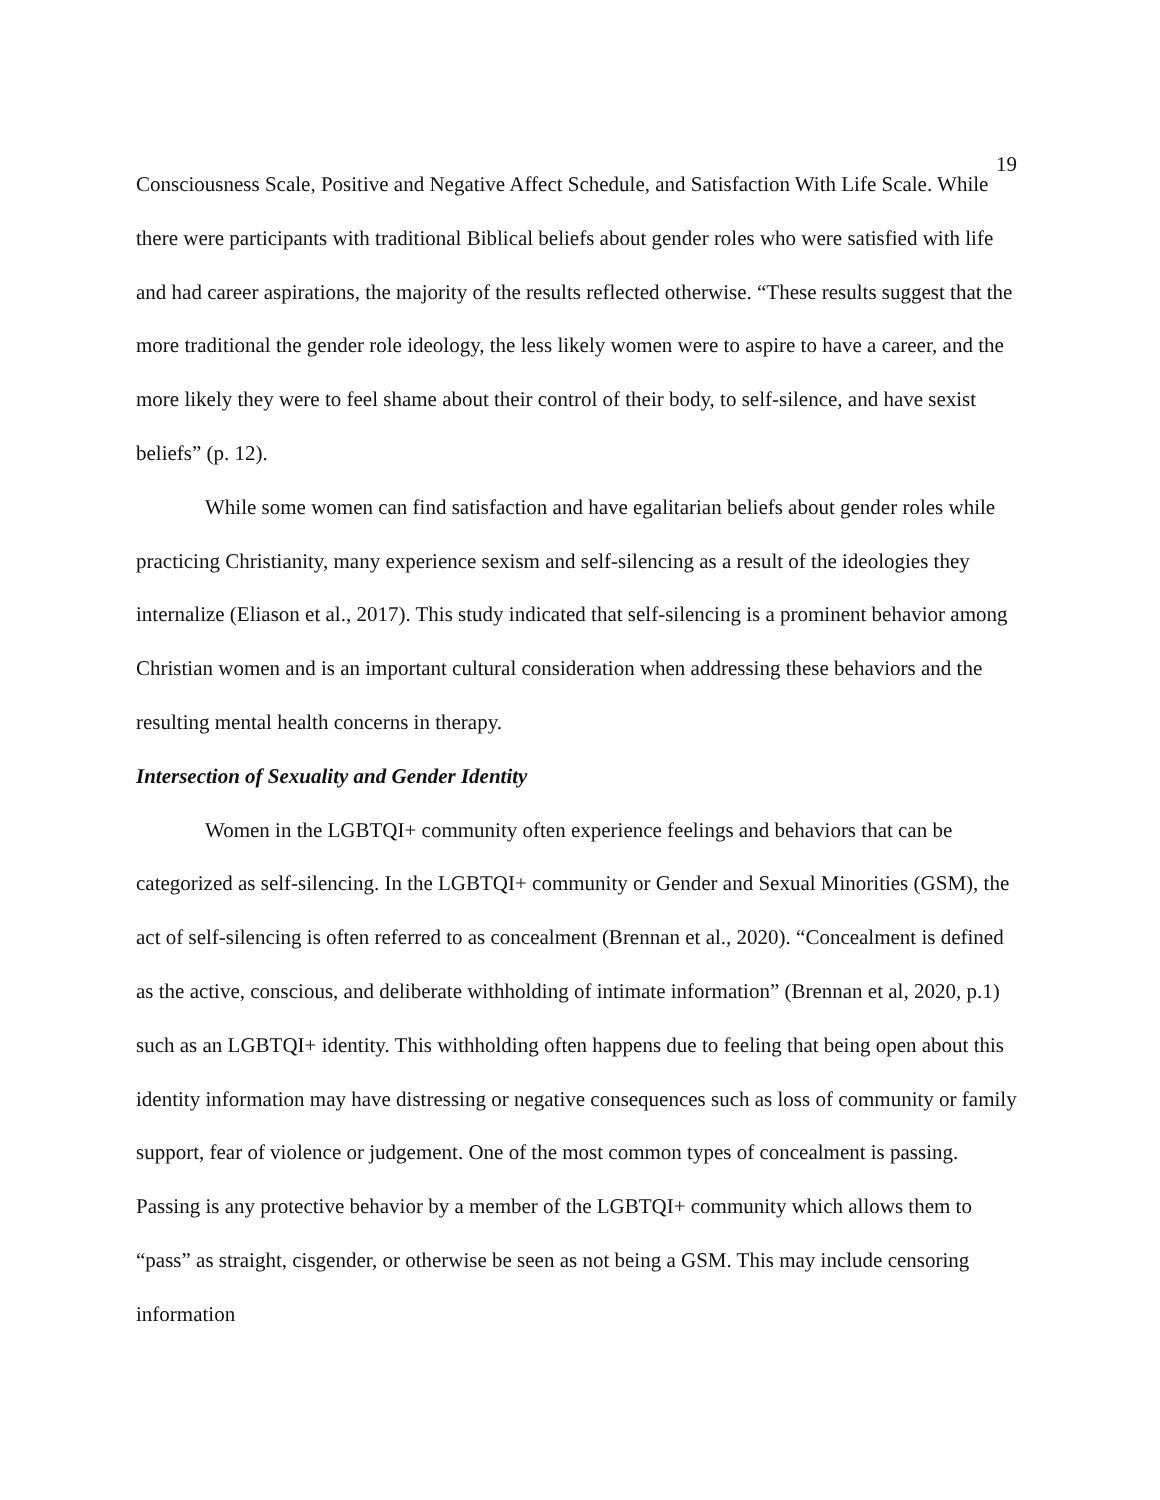19
Consciousness Scale, Positive and Negative Affect Schedule, and Satisfaction With Life Scale. While there were participants with traditional Biblical beliefs about gender roles who were satisfied with life and had career aspirations, the majority of the results reflected otherwise. “These results suggest that the more traditional the gender role ideology, the less likely women were to aspire to have a career, and the more likely they were to feel shame about their control of their body, to self-silence, and have sexist beliefs” (p. 12).
While some women can find satisfaction and have egalitarian beliefs about gender roles while practicing Christianity, many experience sexism and self-silencing as a result of the ideologies they internalize (Eliason et al., 2017). This study indicated that self-silencing is a prominent behavior among Christian women and is an important cultural consideration when addressing these behaviors and the resulting mental health concerns in therapy.
Intersection of Sexuality and Gender Identity
Women in the LGBTQI+ community often experience feelings and behaviors that can be categorized as self-silencing. In the LGBTQI+ community or Gender and Sexual Minorities (GSM), the act of self-silencing is often referred to as concealment (Brennan et al., 2020). “Concealment is defined as the active, conscious, and deliberate withholding of intimate information” (Brennan et al, 2020, p.1) such as an LGBTQI+ identity. This withholding often happens due to feeling that being open about this identity information may have distressing or negative consequences such as loss of community or family support, fear of violence or judgement. One of the most common types of concealment is passing. Passing is any protective behavior by a member of the LGBTQI+ community which allows them to “pass” as straight, cisgender, or otherwise be seen as not being a GSM. This may include censoring information